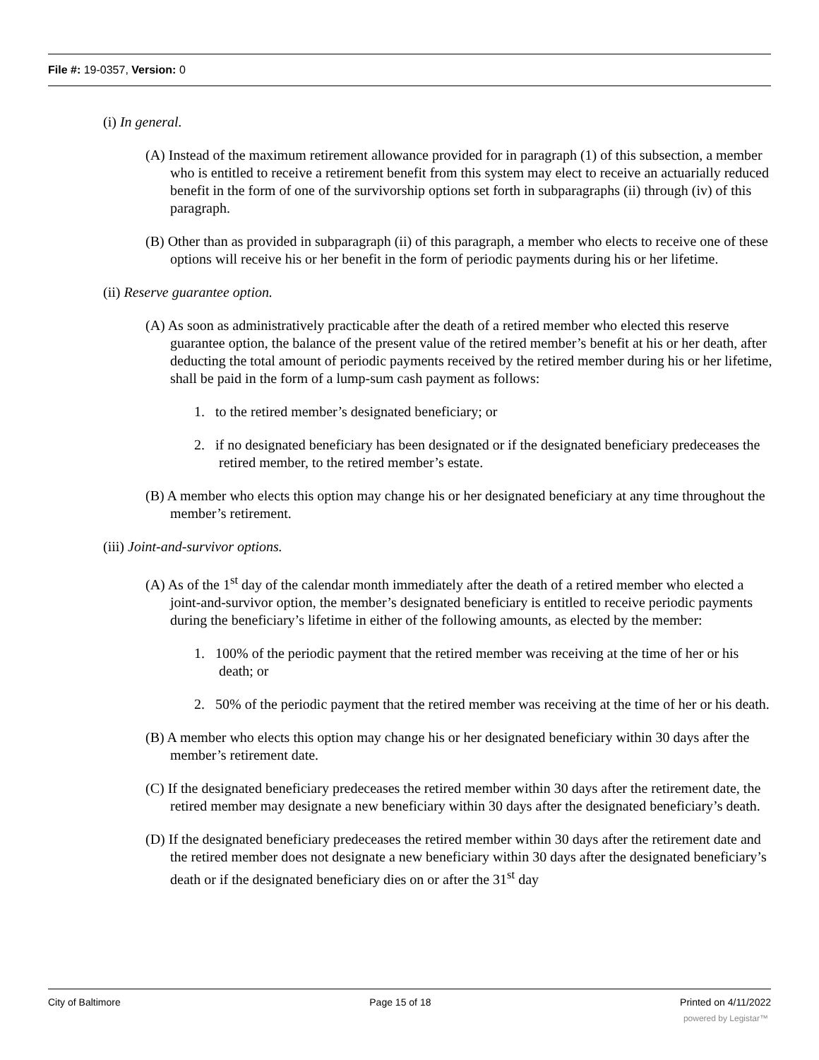File #: 19-0357, Version: 0
(i) In general.
(A) Instead of the maximum retirement allowance provided for in paragraph (1) of this subsection, a member who is entitled to receive a retirement benefit from this system may elect to receive an actuarially reduced benefit in the form of one of the survivorship options set forth in subparagraphs (ii) through (iv) of this paragraph.
(B) Other than as provided in subparagraph (ii) of this paragraph, a member who elects to receive one of these options will receive his or her benefit in the form of periodic payments during his or her lifetime.
(ii) Reserve guarantee option.
(A) As soon as administratively practicable after the death of a retired member who elected this reserve guarantee option, the balance of the present value of the retired member’s benefit at his or her death, after deducting the total amount of periodic payments received by the retired member during his or her lifetime, shall be paid in the form of a lump-sum cash payment as follows:
1. to the retired member’s designated beneficiary; or
2. if no designated beneficiary has been designated or if the designated beneficiary predeceases the retired member, to the retired member’s estate.
(B) A member who elects this option may change his or her designated beneficiary at any time throughout the member’s retirement.
(iii) Joint-and-survivor options.
(A) As of the 1<sup>st</sup> day of the calendar month immediately after the death of a retired member who elected a joint-and-survivor option, the member’s designated beneficiary is entitled to receive periodic payments during the beneficiary’s lifetime in either of the following amounts, as elected by the member:
1. 100% of the periodic payment that the retired member was receiving at the time of her or his death; or
2. 50% of the periodic payment that the retired member was receiving at the time of her or his death.
(B) A member who elects this option may change his or her designated beneficiary within 30 days after the member’s retirement date.
(C) If the designated beneficiary predeceases the retired member within 30 days after the retirement date, the retired member may designate a new beneficiary within 30 days after the designated beneficiary’s death.
(D) If the designated beneficiary predeceases the retired member within 30 days after the retirement date and the retired member does not designate a new beneficiary within 30 days after the designated beneficiary’s death or if the designated beneficiary dies on or after the 31<sup>st</sup> day
City of Baltimore Page 15 of 18 Printed on 4/11/2022
powered by Legistar™